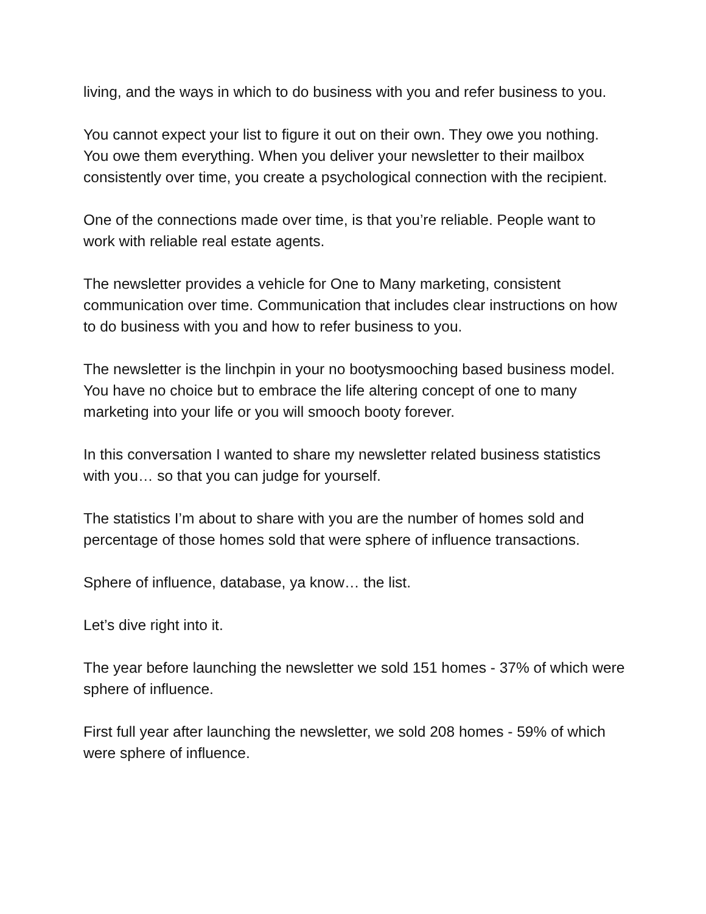living, and the ways in which to do business with you and refer business to you.
You cannot expect your list to figure it out on their own. They owe you nothing. You owe them everything. When you deliver your newsletter to their mailbox consistently over time, you create a psychological connection with the recipient.
One of the connections made over time, is that you’re reliable. People want to work with reliable real estate agents.
The newsletter provides a vehicle for One to Many marketing, consistent communication over time. Communication that includes clear instructions on how to do business with you and how to refer business to you.
The newsletter is the linchpin in your no bootysmooching based business model. You have no choice but to embrace the life altering concept of one to many marketing into your life or you will smooch booty forever.
In this conversation I wanted to share my newsletter related business statistics with you… so that you can judge for yourself.
The statistics I’m about to share with you are the number of homes sold and percentage of those homes sold that were sphere of influence transactions.
Sphere of influence, database, ya know… the list.
Let’s dive right into it.
The year before launching the newsletter we sold 151 homes - 37% of which were sphere of influence.
First full year after launching the newsletter, we sold 208 homes - 59% of which were sphere of influence.